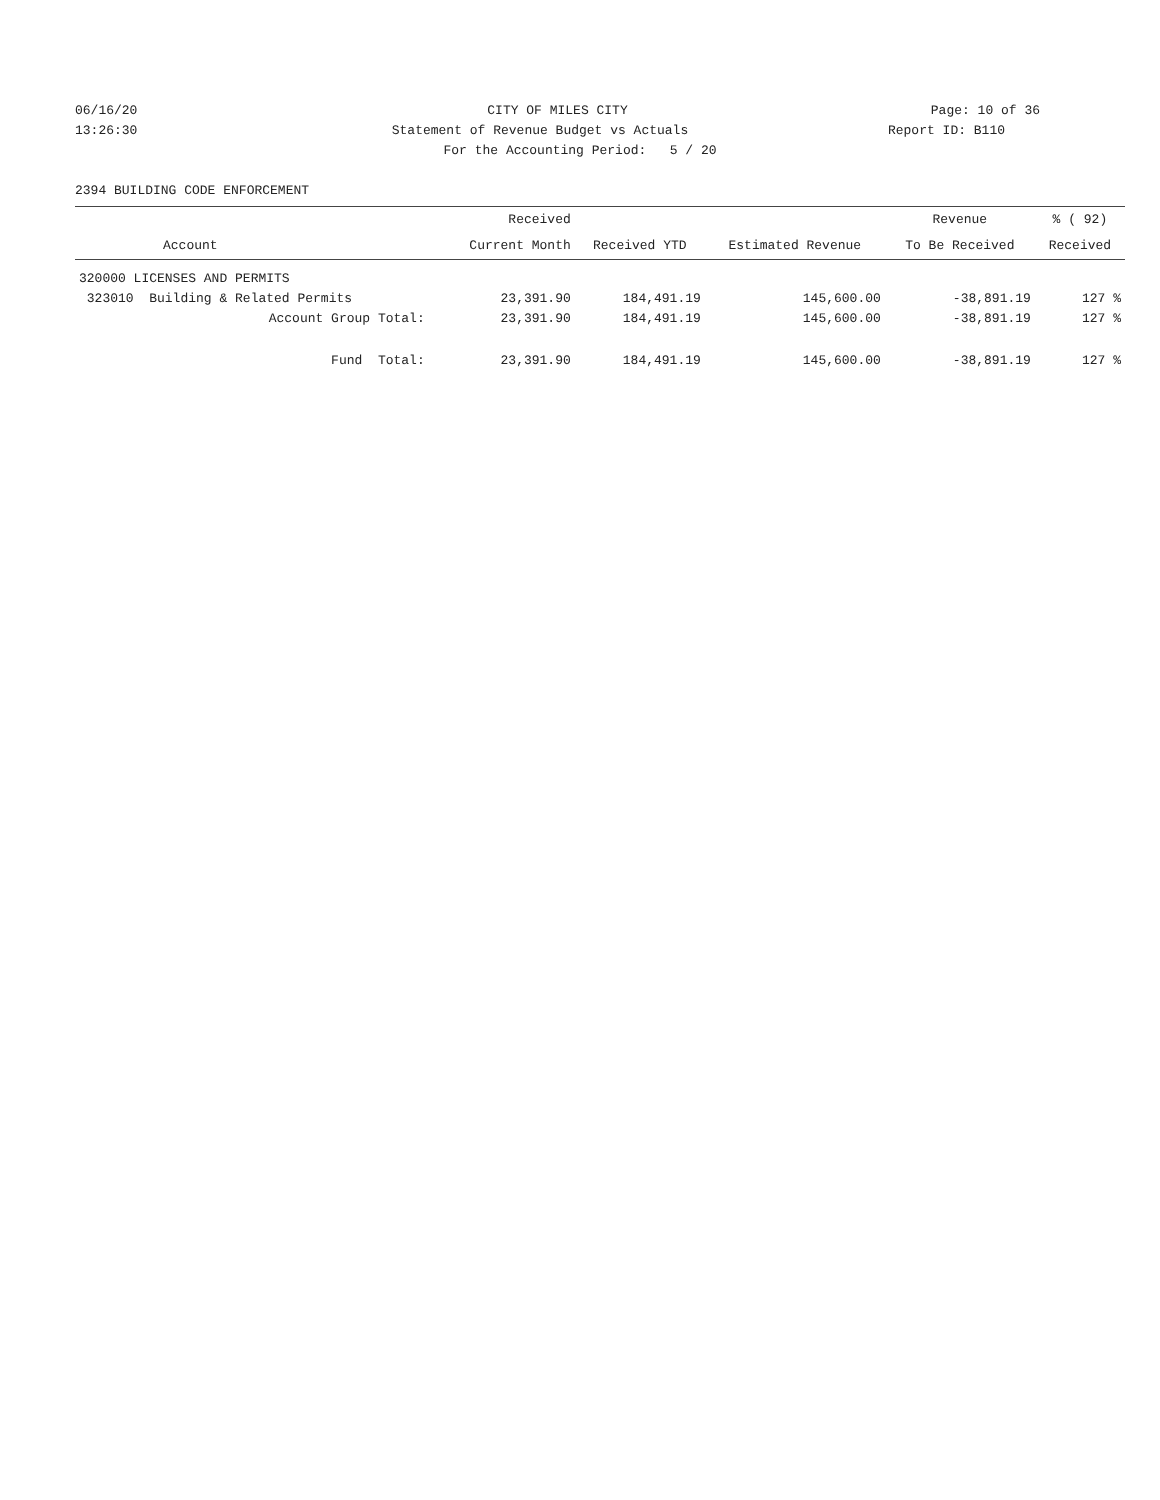06/16/20 CITY OF MILES CITY Page: 10 of 36
13:26:30 Statement of Revenue Budget vs Actuals Report ID: B110
For the Accounting Period: 5 / 20
2394 BUILDING CODE ENFORCEMENT
| | Received | | | Revenue | % ( 92) |
| --- | --- | --- | --- | --- | --- |
| Account | Current Month | Received YTD | Estimated Revenue | To Be Received | Received |
| 320000 LICENSES AND PERMITS | | | | | |
| 323010 Building & Related Permits | 23,391.90 | 184,491.19 | 145,600.00 | -38,891.19 | 127 % |
| Account Group Total: | 23,391.90 | 184,491.19 | 145,600.00 | -38,891.19 | 127 % |
| Fund Total: | 23,391.90 | 184,491.19 | 145,600.00 | -38,891.19 | 127 % |